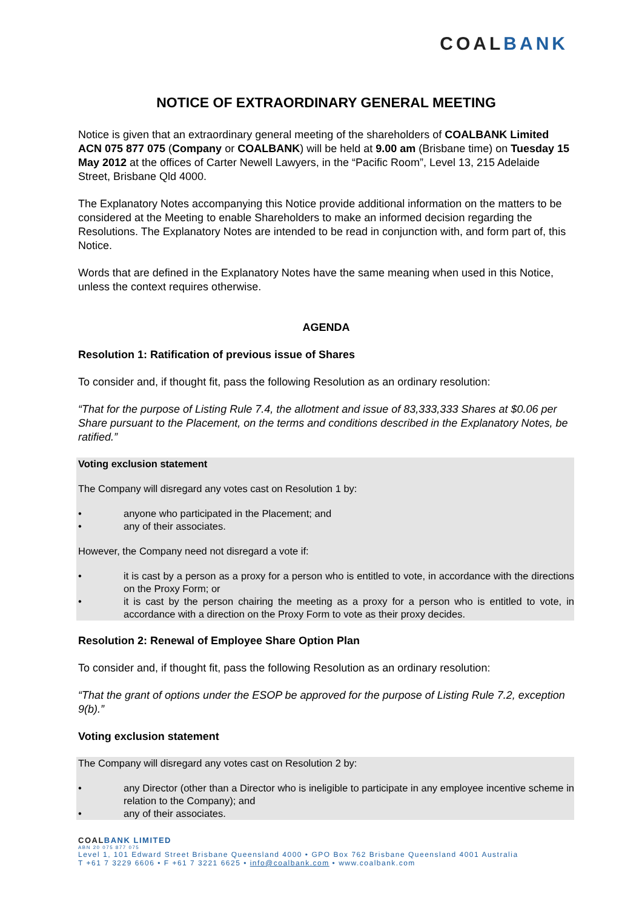COALBANK
NOTICE OF EXTRAORDINARY GENERAL MEETING
Notice is given that an extraordinary general meeting of the shareholders of COALBANK Limited ACN 075 877 075 (Company or COALBANK) will be held at 9.00 am (Brisbane time) on Tuesday 15 May 2012 at the offices of Carter Newell Lawyers, in the “Pacific Room”, Level 13, 215 Adelaide Street, Brisbane Qld 4000.
The Explanatory Notes accompanying this Notice provide additional information on the matters to be considered at the Meeting to enable Shareholders to make an informed decision regarding the Resolutions. The Explanatory Notes are intended to be read in conjunction with, and form part of, this Notice.
Words that are defined in the Explanatory Notes have the same meaning when used in this Notice, unless the context requires otherwise.
AGENDA
Resolution 1: Ratification of previous issue of Shares
To consider and, if thought fit, pass the following Resolution as an ordinary resolution:
“That for the purpose of Listing Rule 7.4, the allotment and issue of 83,333,333 Shares at $0.06 per Share pursuant to the Placement, on the terms and conditions described in the Explanatory Notes, be ratified.”
Voting exclusion statement
The Company will disregard any votes cast on Resolution 1 by:
• anyone who participated in the Placement; and
• any of their associates.
However, the Company need not disregard a vote if:
• it is cast by a person as a proxy for a person who is entitled to vote, in accordance with the directions on the Proxy Form; or
• it is cast by the person chairing the meeting as a proxy for a person who is entitled to vote, in accordance with a direction on the Proxy Form to vote as their proxy decides.
Resolution 2: Renewal of Employee Share Option Plan
To consider and, if thought fit, pass the following Resolution as an ordinary resolution:
“That the grant of options under the ESOP be approved for the purpose of Listing Rule 7.2, exception 9(b).”
Voting exclusion statement
The Company will disregard any votes cast on Resolution 2 by:
• any Director (other than a Director who is ineligible to participate in any employee incentive scheme in relation to the Company); and
• any of their associates.
COALBANK LIMITED
ABN 20 075 877 075
Level 1, 101 Edward Street Brisbane Queensland 4000 • GPO Box 762 Brisbane Queensland 4001 Australia
T +61 7 3229 6606 • F +61 7 3221 6625 • info@coalbank.com • www.coalbank.com